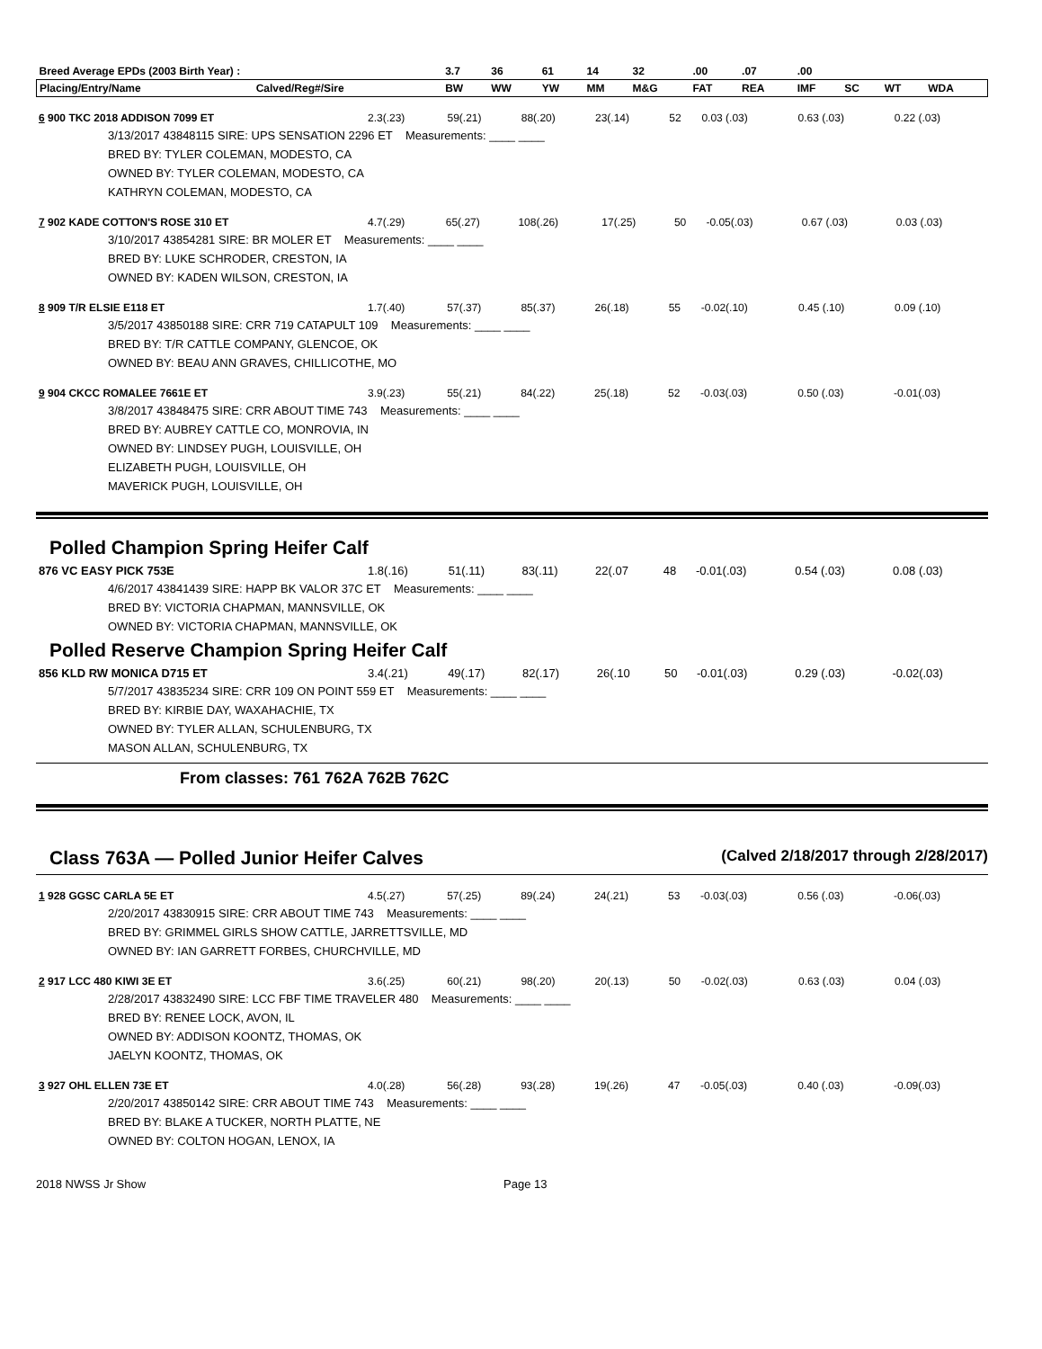| Breed Average EPDs (2003 Birth Year) : | | 3.7 | 36 | 61 | 14 | 32 | .00 | .07 | .00 | | | |
| --- | --- | --- | --- | --- | --- | --- | --- | --- | --- | --- | --- | --- |
| Placing/Entry/Name | Calved/Reg#/Sire | BW | WW | YW | MM | M&G | FAT | REA | IMF | SC | WT | WDA |
| 6 900 TKC 2018 ADDISON 7099 ET | 2.3(.23) | 59(.21) | 88(.20) | 23(.14) | 52 | 0.03 (.03) | 0.63 (.03) | 0.22 (.03) |
3/13/2017 43848115 SIRE: UPS SENSATION 2296 ET Measurements: ____ ____
BRED BY: TYLER COLEMAN, MODESTO, CA
OWNED BY: TYLER COLEMAN, MODESTO, CA
KATHRYN COLEMAN, MODESTO, CA
| 7 902 KADE COTTON'S ROSE 310 ET | 4.7(.29) | 65(.27) | 108(.26) | 17(.25) | 50 | -0.05(.03) | 0.67 (.03) | 0.03 (.03) |
3/10/2017 43854281 SIRE: BR MOLER ET Measurements: ____ ____
BRED BY: LUKE SCHRODER, CRESTON, IA
OWNED BY: KADEN WILSON, CRESTON, IA
| 8 909 T/R ELSIE E118 ET | 1.7(.40) | 57(.37) | 85(.37) | 26(.18) | 55 | -0.02(.10) | 0.45 (.10) | 0.09 (.10) |
3/5/2017 43850188 SIRE: CRR 719 CATAPULT 109 Measurements: ____ ____
BRED BY: T/R CATTLE COMPANY, GLENCOE, OK
OWNED BY: BEAU ANN GRAVES, CHILLICOTHE, MO
| 9 904 CKCC ROMALEE 7661E ET | 3.9(.23) | 55(.21) | 84(.22) | 25(.18) | 52 | -0.03(.03) | 0.50 (.03) | -0.01(.03) |
3/8/2017 43848475 SIRE: CRR ABOUT TIME 743 Measurements: ____ ____
BRED BY: AUBREY CATTLE CO, MONROVIA, IN
OWNED BY: LINDSEY PUGH, LOUISVILLE, OH
ELIZABETH PUGH, LOUISVILLE, OH
MAVERICK PUGH, LOUISVILLE, OH
Polled Champion Spring Heifer Calf
| 876 VC EASY PICK 753E | 1.8(.16) | 51(.11) | 83(.11) | 22(.07 | 48 | -0.01(.03) | 0.54 (.03) | 0.08 (.03) |
4/6/2017 43841439 SIRE: HAPP BK VALOR 37C ET Measurements: ____ ____
BRED BY: VICTORIA CHAPMAN, MANNSVILLE, OK
OWNED BY: VICTORIA CHAPMAN, MANNSVILLE, OK
Polled Reserve Champion Spring Heifer Calf
| 856 KLD RW MONICA D715 ET | 3.4(.21) | 49(.17) | 82(.17) | 26(.10 | 50 | -0.01(.03) | 0.29 (.03) | -0.02(.03) |
5/7/2017 43835234 SIRE: CRR 109 ON POINT 559 ET Measurements: ____ ____
BRED BY: KIRBIE DAY, WAXAHACHIE, TX
OWNED BY: TYLER ALLAN, SCHULENBURG, TX
MASON ALLAN, SCHULENBURG, TX
From classes: 761 762A 762B 762C
Class 763A — Polled Junior Heifer Calves
(Calved 2/18/2017 through 2/28/2017)
| 1 928 GGSC CARLA 5E ET | 4.5(.27) | 57(.25) | 89(.24) | 24(.21) | 53 | -0.03(.03) | 0.56 (.03) | -0.06(.03) |
2/20/2017 43830915 SIRE: CRR ABOUT TIME 743 Measurements: ____ ____
BRED BY: GRIMMEL GIRLS SHOW CATTLE, JARRETTSVILLE, MD
OWNED BY: IAN GARRETT FORBES, CHURCHVILLE, MD
| 2 917 LCC 480 KIWI 3E ET | 3.6(.25) | 60(.21) | 98(.20) | 20(.13) | 50 | -0.02(.03) | 0.63 (.03) | 0.04 (.03) |
2/28/2017 43832490 SIRE: LCC FBF TIME TRAVELER 480 Measurements: ____ ____
BRED BY: RENEE LOCK, AVON, IL
OWNED BY: ADDISON KOONTZ, THOMAS, OK
JAELYN KOONTZ, THOMAS, OK
| 3 927 OHL ELLEN 73E ET | 4.0(.28) | 56(.28) | 93(.28) | 19(.26) | 47 | -0.05(.03) | 0.40 (.03) | -0.09(.03) |
2/20/2017 43850142 SIRE: CRR ABOUT TIME 743 Measurements: ____ ____
BRED BY: BLAKE A TUCKER, NORTH PLATTE, NE
OWNED BY: COLTON HOGAN, LENOX, IA
2018 NWSS Jr Show Page 13